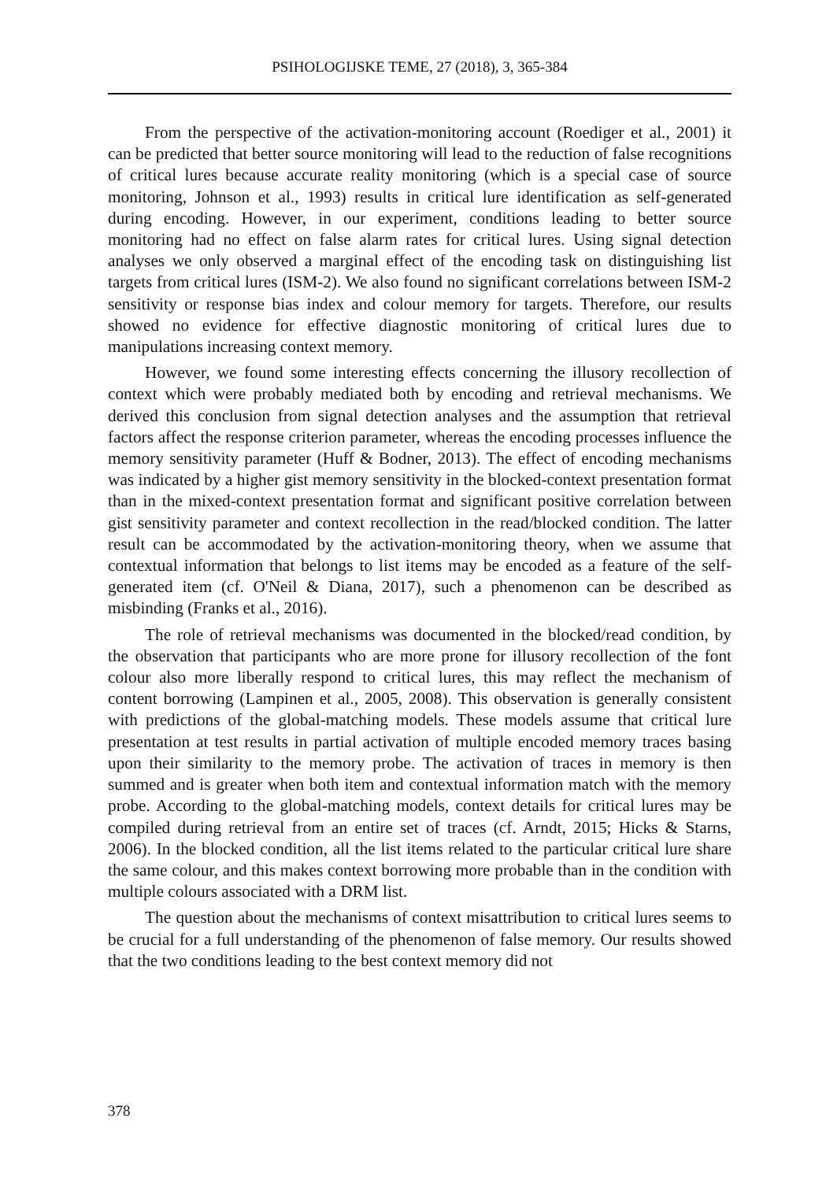PSIHOLOGIJSKE TEME, 27 (2018), 3, 365-384
From the perspective of the activation-monitoring account (Roediger et al., 2001) it can be predicted that better source monitoring will lead to the reduction of false recognitions of critical lures because accurate reality monitoring (which is a special case of source monitoring, Johnson et al., 1993) results in critical lure identification as self-generated during encoding. However, in our experiment, conditions leading to better source monitoring had no effect on false alarm rates for critical lures. Using signal detection analyses we only observed a marginal effect of the encoding task on distinguishing list targets from critical lures (ISM-2). We also found no significant correlations between ISM-2 sensitivity or response bias index and colour memory for targets. Therefore, our results showed no evidence for effective diagnostic monitoring of critical lures due to manipulations increasing context memory.
However, we found some interesting effects concerning the illusory recollection of context which were probably mediated both by encoding and retrieval mechanisms. We derived this conclusion from signal detection analyses and the assumption that retrieval factors affect the response criterion parameter, whereas the encoding processes influence the memory sensitivity parameter (Huff & Bodner, 2013). The effect of encoding mechanisms was indicated by a higher gist memory sensitivity in the blocked-context presentation format than in the mixed-context presentation format and significant positive correlation between gist sensitivity parameter and context recollection in the read/blocked condition. The latter result can be accommodated by the activation-monitoring theory, when we assume that contextual information that belongs to list items may be encoded as a feature of the self-generated item (cf. O'Neil & Diana, 2017), such a phenomenon can be described as misbinding (Franks et al., 2016).
The role of retrieval mechanisms was documented in the blocked/read condition, by the observation that participants who are more prone for illusory recollection of the font colour also more liberally respond to critical lures, this may reflect the mechanism of content borrowing (Lampinen et al., 2005, 2008). This observation is generally consistent with predictions of the global-matching models. These models assume that critical lure presentation at test results in partial activation of multiple encoded memory traces basing upon their similarity to the memory probe. The activation of traces in memory is then summed and is greater when both item and contextual information match with the memory probe. According to the global-matching models, context details for critical lures may be compiled during retrieval from an entire set of traces (cf. Arndt, 2015; Hicks & Starns, 2006). In the blocked condition, all the list items related to the particular critical lure share the same colour, and this makes context borrowing more probable than in the condition with multiple colours associated with a DRM list.
The question about the mechanisms of context misattribution to critical lures seems to be crucial for a full understanding of the phenomenon of false memory. Our results showed that the two conditions leading to the best context memory did not
378